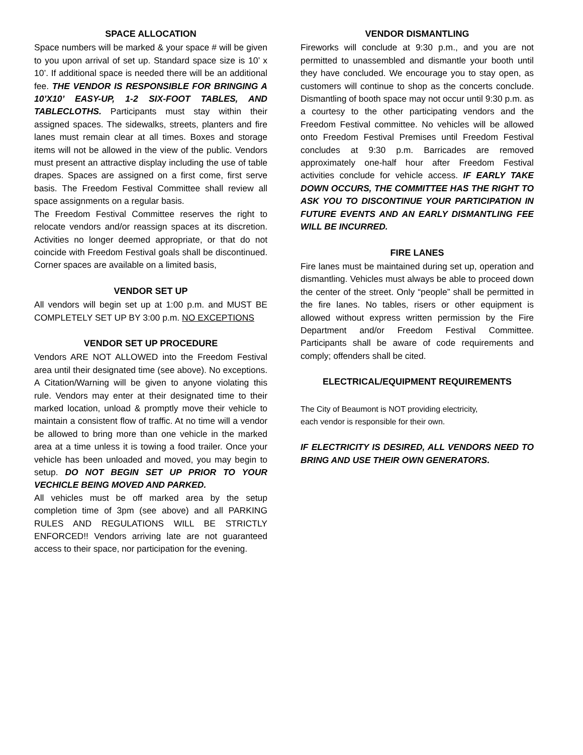SPACE ALLOCATION
Space numbers will be marked & your space # will be given to you upon arrival of set up. Standard space size is 10’ x 10’. If additional space is needed there will be an additional fee. THE VENDOR IS RESPONSIBLE FOR BRINGING A 10’X10’ EASY-UP, 1-2 SIX-FOOT TABLES, AND TABLECLOTHS. Participants must stay within their assigned spaces. The sidewalks, streets, planters and fire lanes must remain clear at all times. Boxes and storage items will not be allowed in the view of the public. Vendors must present an attractive display including the use of table drapes. Spaces are assigned on a first come, first serve basis. The Freedom Festival Committee shall review all space assignments on a regular basis.
The Freedom Festival Committee reserves the right to relocate vendors and/or reassign spaces at its discretion. Activities no longer deemed appropriate, or that do not coincide with Freedom Festival goals shall be discontinued. Corner spaces are available on a limited basis,
VENDOR SET UP
All vendors will begin set up at 1:00 p.m. and MUST BE COMPLETELY SET UP BY 3:00 p.m. NO EXCEPTIONS
VENDOR SET UP PROCEDURE
Vendors ARE NOT ALLOWED into the Freedom Festival area until their designated time (see above). No exceptions. A Citation/Warning will be given to anyone violating this rule. Vendors may enter at their designated time to their marked location, unload & promptly move their vehicle to maintain a consistent flow of traffic. At no time will a vendor be allowed to bring more than one vehicle in the marked area at a time unless it is towing a food trailer. Once your vehicle has been unloaded and moved, you may begin to setup. DO NOT BEGIN SET UP PRIOR TO YOUR VECHICLE BEING MOVED AND PARKED.
All vehicles must be off marked area by the setup completion time of 3pm (see above) and all PARKING RULES AND REGULATIONS WILL BE STRICTLY ENFORCED!! Vendors arriving late are not guaranteed access to their space, nor participation for the evening.
VENDOR DISMANTLING
Fireworks will conclude at 9:30 p.m., and you are not permitted to unassembled and dismantle your booth until they have concluded. We encourage you to stay open, as customers will continue to shop as the concerts conclude. Dismantling of booth space may not occur until 9:30 p.m. as a courtesy to the other participating vendors and the Freedom Festival committee. No vehicles will be allowed onto Freedom Festival Premises until Freedom Festival concludes at 9:30 p.m. Barricades are removed approximately one-half hour after Freedom Festival activities conclude for vehicle access. IF EARLY TAKE DOWN OCCURS, THE COMMITTEE HAS THE RIGHT TO ASK YOU TO DISCONTINUE YOUR PARTICIPATION IN FUTURE EVENTS AND AN EARLY DISMANTLING FEE WILL BE INCURRED.
FIRE LANES
Fire lanes must be maintained during set up, operation and dismantling. Vehicles must always be able to proceed down the center of the street. Only “people” shall be permitted in the fire lanes. No tables, risers or other equipment is allowed without express written permission by the Fire Department and/or Freedom Festival Committee. Participants shall be aware of code requirements and comply; offenders shall be cited.
ELECTRICAL/EQUIPMENT REQUIREMENTS
The City of Beaumont is NOT providing electricity,
each vendor is responsible for their own.
IF ELECTRICITY IS DESIRED, ALL VENDORS NEED TO BRING AND USE THEIR OWN GENERATORS.